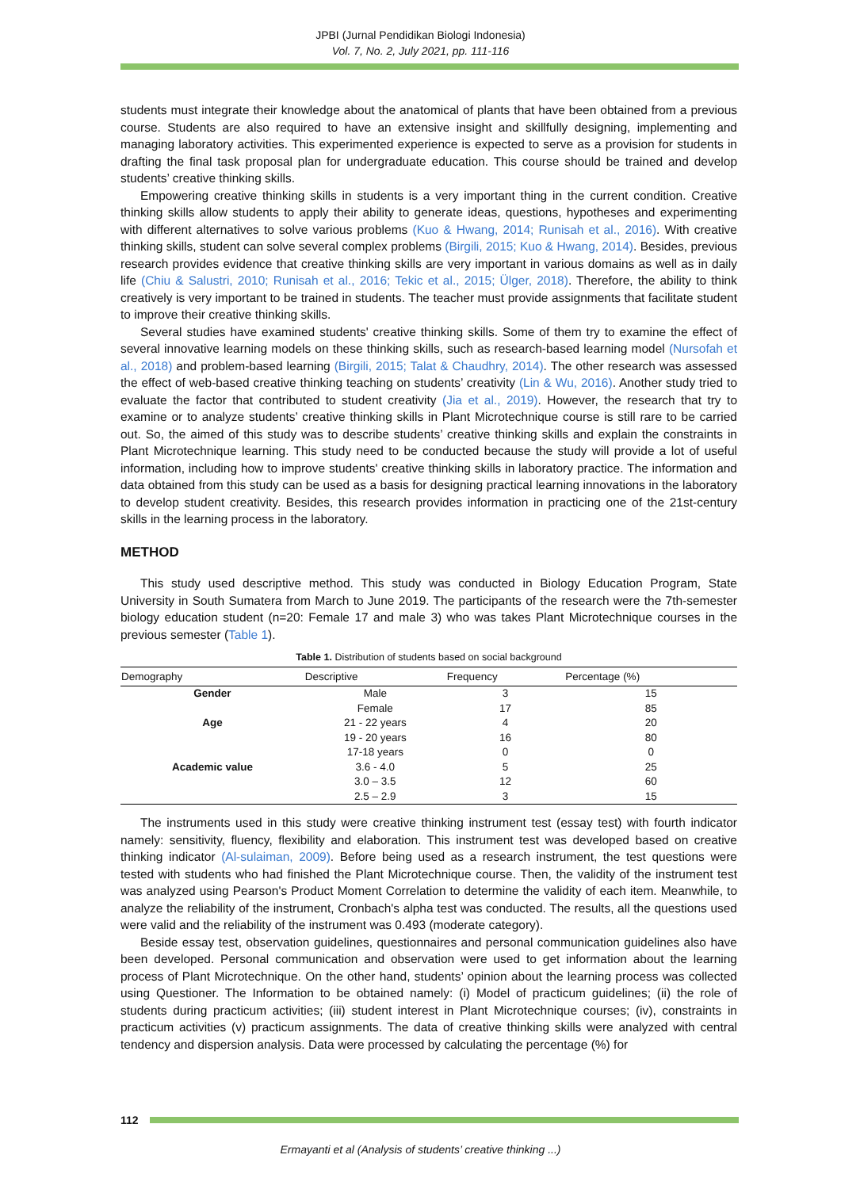JPBI (Jurnal Pendidikan Biologi Indonesia)
Vol. 7, No. 2, July 2021, pp. 111-116
students must integrate their knowledge about the anatomical of plants that have been obtained from a previous course. Students are also required to have an extensive insight and skillfully designing, implementing and managing laboratory activities. This experimented experience is expected to serve as a provision for students in drafting the final task proposal plan for undergraduate education. This course should be trained and develop students’ creative thinking skills.
Empowering creative thinking skills in students is a very important thing in the current condition. Creative thinking skills allow students to apply their ability to generate ideas, questions, hypotheses and experimenting with different alternatives to solve various problems (Kuo & Hwang, 2014; Runisah et al., 2016). With creative thinking skills, student can solve several complex problems (Birgili, 2015; Kuo & Hwang, 2014). Besides, previous research provides evidence that creative thinking skills are very important in various domains as well as in daily life (Chiu & Salustri, 2010; Runisah et al., 2016; Tekic et al., 2015; Ülger, 2018). Therefore, the ability to think creatively is very important to be trained in students. The teacher must provide assignments that facilitate student to improve their creative thinking skills.
Several studies have examined students' creative thinking skills. Some of them try to examine the effect of several innovative learning models on these thinking skills, such as research-based learning model (Nursofah et al., 2018) and problem-based learning (Birgili, 2015; Talat & Chaudhry, 2014). The other research was assessed the effect of web-based creative thinking teaching on students’ creativity (Lin & Wu, 2016). Another study tried to evaluate the factor that contributed to student creativity (Jia et al., 2019). However, the research that try to examine or to analyze students’ creative thinking skills in Plant Microtechnique course is still rare to be carried out. So, the aimed of this study was to describe students’ creative thinking skills and explain the constraints in Plant Microtechnique learning. This study need to be conducted because the study will provide a lot of useful information, including how to improve students' creative thinking skills in laboratory practice. The information and data obtained from this study can be used as a basis for designing practical learning innovations in the laboratory to develop student creativity. Besides, this research provides information in practicing one of the 21st-century skills in the learning process in the laboratory.
METHOD
This study used descriptive method. This study was conducted in Biology Education Program, State University in South Sumatera from March to June 2019. The participants of the research were the 7th-semester biology education student (n=20: Female 17 and male 3) who was takes Plant Microtechnique courses in the previous semester (Table 1).
Table 1. Distribution of students based on social background
| Demography | Descriptive | Frequency | Percentage (%) |
| --- | --- | --- | --- |
| Gender | Male | 3 | 15 |
| | Female | 17 | 85 |
| Age | 21 - 22 years | 4 | 20 |
| | 19 - 20 years | 16 | 80 |
| | 17-18 years | 0 | 0 |
| Academic value | 3.6 - 4.0 | 5 | 25 |
| | 3.0 – 3.5 | 12 | 60 |
| | 2.5 – 2.9 | 3 | 15 |
The instruments used in this study were creative thinking instrument test (essay test) with fourth indicator namely: sensitivity, fluency, flexibility and elaboration. This instrument test was developed based on creative thinking indicator (Al-sulaiman, 2009). Before being used as a research instrument, the test questions were tested with students who had finished the Plant Microtechnique course. Then, the validity of the instrument test was analyzed using Pearson's Product Moment Correlation to determine the validity of each item. Meanwhile, to analyze the reliability of the instrument, Cronbach's alpha test was conducted. The results, all the questions used were valid and the reliability of the instrument was 0.493 (moderate category).
Beside essay test, observation guidelines, questionnaires and personal communication guidelines also have been developed. Personal communication and observation were used to get information about the learning process of Plant Microtechnique. On the other hand, students’ opinion about the learning process was collected using Questioner. The Information to be obtained namely: (i) Model of practicum guidelines; (ii) the role of students during practicum activities; (iii) student interest in Plant Microtechnique courses; (iv), constraints in practicum activities (v) practicum assignments. The data of creative thinking skills were analyzed with central tendency and dispersion analysis. Data were processed by calculating the percentage (%) for
112
Ermayanti et al (Analysis of students’ creative thinking ...)